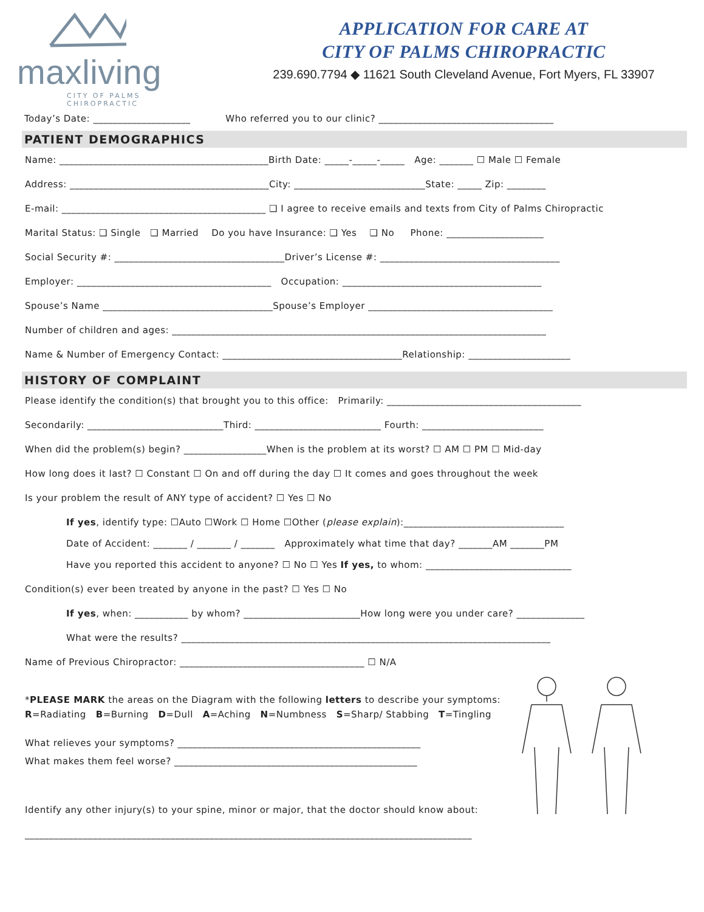maxliving
CITY OF PALMS
CHIROPRACTIC
APPLICATION FOR CARE AT
CITY OF PALMS CHIROPRACTIC
239.690.7794 ◆ 11621 South Cleveland Avenue, Fort Myers, FL 33907
Today’s Date: ____________________ Who referred you to our clinic? ____________________________________
PATIENT DEMOGRAPHICS
Name: ___________________________________________Birth Date: _____-_____-_____ Age: _______ ☐ Male ☐ Female
Address: _________________________________________City: ___________________________State: _____ Zip: ________
E-mail: __________________________________________ ❑ I agree to receive emails and texts from City of Palms Chiropractic
Marital Status: ❑ Single ❑ Married Do you have Insurance: ❑ Yes ❑ No Phone: ____________________
Social Security #: ___________________________________Driver’s License #: _____________________________________
Employer: ________________________________________ Occupation: _________________________________________
Spouse’s Name ___________________________________Spouse’s Employer ______________________________________
Number of children and ages: _____________________________________________________________________________
Name & Number of Emergency Contact: _____________________________________Relationship: _____________________
HISTORY OF COMPLAINT
Please identify the condition(s) that brought you to this office: Primarily: ________________________________________
Secondarily: ____________________________Third: __________________________ Fourth: _________________________
When did the problem(s) begin? _________________When is the problem at its worst? ☐ AM ☐ PM ☐ Mid-day
How long does it last? ☐ Constant ☐ On and off during the day ☐ It comes and goes throughout the week
Is your problem the result of ANY type of accident? ☐ Yes ☐ No
If yes, identify type: ☐Auto ☐Work ☐ Home ☐Other (please explain):_________________________________
Date of Accident: _______ / _______ / _______ Approximately what time that day? _______AM _______PM
Have you reported this accident to anyone? ☐ No ☐ Yes If yes, to whom: ______________________________
Condition(s) ever been treated by anyone in the past? ☐ Yes ☐ No
If yes, when: ___________ by whom? ________________________How long were you under care? ______________
What were the results? ____________________________________________________________________________
Name of Previous Chiropractor: ______________________________________ ☐ N/A
*PLEASE MARK the areas on the Diagram with the following letters to describe your symptoms:
R=Radiating B=Burning D=Dull A=Aching N=Numbness S=Sharp/ Stabbing T=Tingling
What relieves your symptoms? __________________________________________________
What makes them feel worse? __________________________________________________
Identify any other injury(s) to your spine, minor or major, that the doctor should know about:
____________________________________________________________________________________________